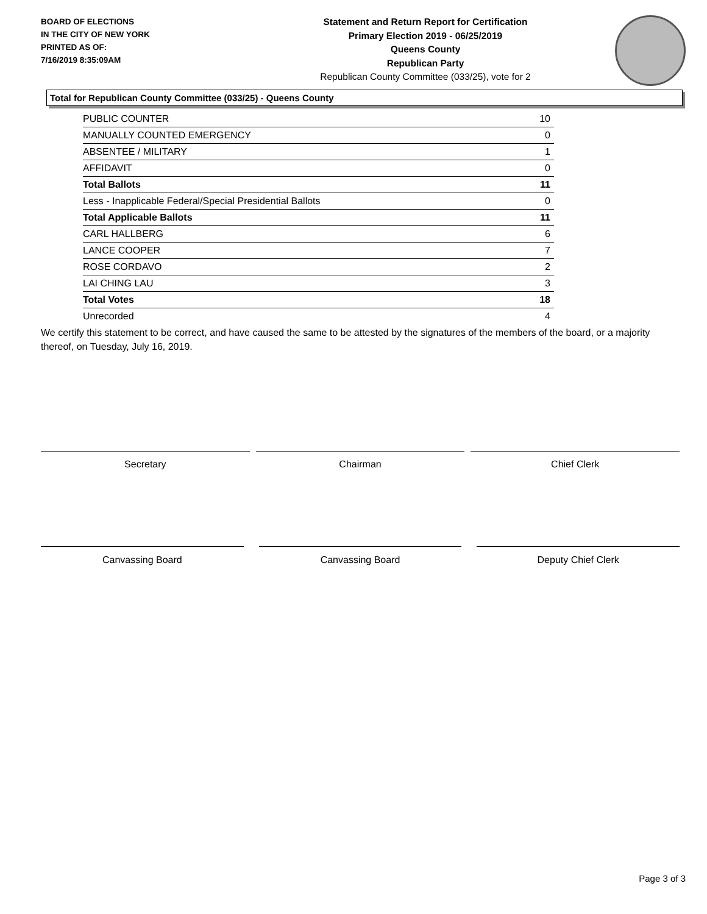BOARD OF ELECTIONS
IN THE CITY OF NEW YORK
PRINTED AS OF:
7/16/2019 8:35:09AM
Statement and Return Report for Certification
Primary Election 2019 - 06/25/2019
Queens County
Republican Party
Republican County Committee (033/25), vote for 2
Total for Republican County Committee (033/25) - Queens County
| PUBLIC COUNTER | 10 |
| MANUALLY COUNTED EMERGENCY | 0 |
| ABSENTEE / MILITARY | 1 |
| AFFIDAVIT | 0 |
| Total Ballots | 11 |
| Less - Inapplicable Federal/Special Presidential Ballots | 0 |
| Total Applicable Ballots | 11 |
| CARL HALLBERG | 6 |
| LANCE COOPER | 7 |
| ROSE CORDAVO | 2 |
| LAI CHING LAU | 3 |
| Total Votes | 18 |
| Unrecorded | 4 |
We certify this statement to be correct, and have caused the same to be attested by the signatures of the members of the board, or a majority thereof, on Tuesday, July 16, 2019.
Secretary Chairman Chief Clerk
Canvassing Board Canvassing Board Deputy Chief Clerk
Page 3 of 3